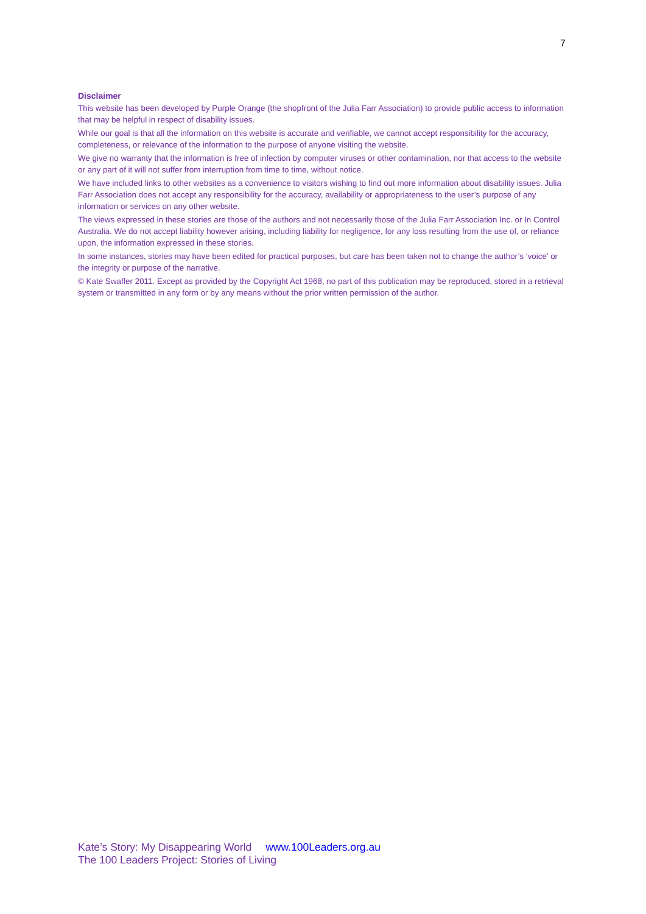7
Disclaimer
This website has been developed by Purple Orange (the shopfront of the Julia Farr Association) to provide public access to information that may be helpful in respect of disability issues.
While our goal is that all the information on this website is accurate and verifiable, we cannot accept responsibility for the accuracy, completeness, or relevance of the information to the purpose of anyone visiting the website.
We give no warranty that the information is free of infection by computer viruses or other contamination, nor that access to the website or any part of it will not suffer from interruption from time to time, without notice.
We have included links to other websites as a convenience to visitors wishing to find out more information about disability issues. Julia Farr Association does not accept any responsibility for the accuracy, availability or appropriateness to the user’s purpose of any information or services on any other website.
The views expressed in these stories are those of the authors and not necessarily those of the Julia Farr Association Inc. or In Control Australia. We do not accept liability however arising, including liability for negligence, for any loss resulting from the use of, or reliance upon, the information expressed in these stories.
In some instances, stories may have been edited for practical purposes, but care has been taken not to change the author’s ‘voice’ or the integrity or purpose of the narrative.
© Kate Swaffer 2011. Except as provided by the Copyright Act 1968, no part of this publication may be reproduced, stored in a retrieval system or transmitted in any form or by any means without the prior written permission of the author.
Kate’s Story: My Disappearing World www.100Leaders.org.au
The 100 Leaders Project: Stories of Living